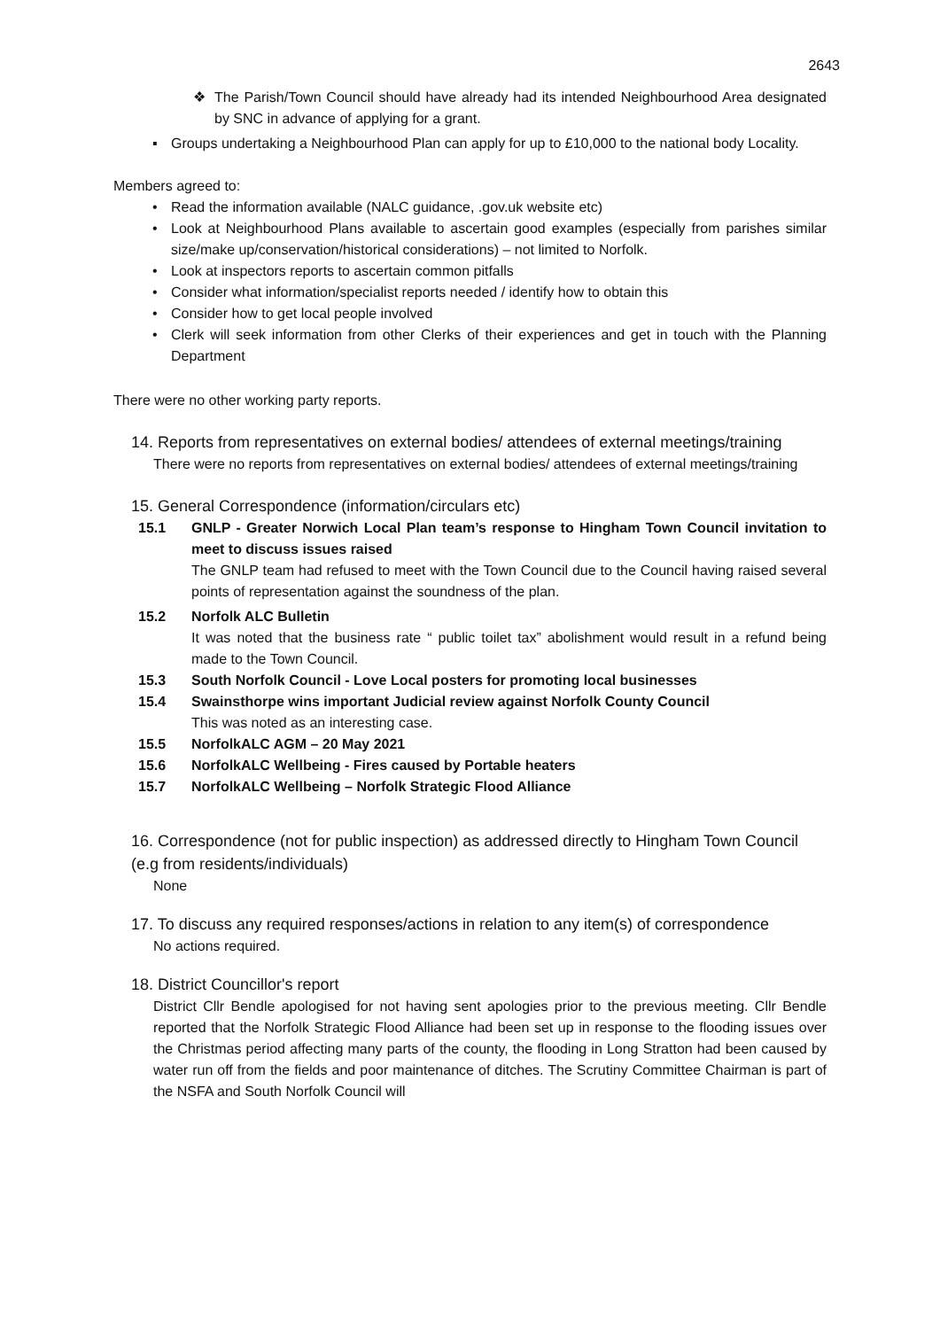2643
❖ The Parish/Town Council should have already had its intended Neighbourhood Area designated by SNC in advance of applying for a grant.
▪ Groups undertaking a Neighbourhood Plan can apply for up to £10,000 to the national body Locality.
Members agreed to:
• Read the information available (NALC guidance, .gov.uk website etc)
• Look at Neighbourhood Plans available to ascertain good examples (especially from parishes similar size/make up/conservation/historical considerations) – not limited to Norfolk.
• Look at inspectors reports to ascertain common pitfalls
• Consider what information/specialist reports needed / identify how to obtain this
• Consider how to get local people involved
• Clerk will seek information from other Clerks of their experiences and get in touch with the Planning Department
There were no other working party reports.
14. Reports from representatives on external bodies/ attendees of external meetings/training
There were no reports from representatives on external bodies/ attendees of external meetings/training
15. General Correspondence (information/circulars etc)
15.1 GNLP - Greater Norwich Local Plan team’s response to Hingham Town Council invitation to meet to discuss issues raised
The GNLP team had refused to meet with the Town Council due to the Council having raised several points of representation against the soundness of the plan.
15.2 Norfolk ALC Bulletin
It was noted that the business rate “ public toilet tax” abolishment would result in a refund being made to the Town Council.
15.3 South Norfolk Council - Love Local posters for promoting local businesses
15.4 Swainsthorpe wins important Judicial review against Norfolk County Council
This was noted as an interesting case.
15.5 NorfolkALC AGM – 20 May 2021
15.6 NorfolkALC Wellbeing - Fires caused by Portable heaters
15.7 NorfolkALC Wellbeing – Norfolk Strategic Flood Alliance
16. Correspondence (not for public inspection) as addressed directly to Hingham Town Council (e.g from residents/individuals)
None
17. To discuss any required responses/actions in relation to any item(s) of correspondence
No actions required.
18. District Councillor's report
District Cllr Bendle apologised for not having sent apologies prior to the previous meeting. Cllr Bendle reported that the Norfolk Strategic Flood Alliance had been set up in response to the flooding issues over the Christmas period affecting many parts of the county, the flooding in Long Stratton had been caused by water run off from the fields and poor maintenance of ditches. The Scrutiny Committee Chairman is part of the NSFA and South Norfolk Council will